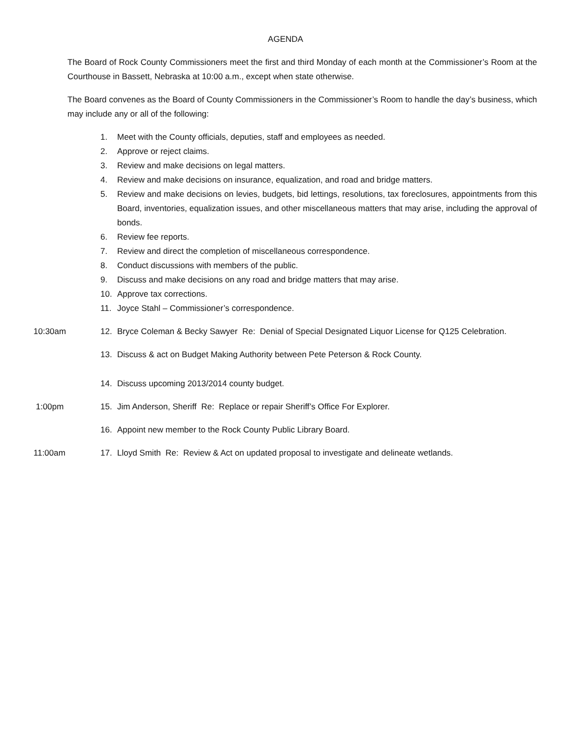AGENDA
The Board of Rock County Commissioners meet the first and third Monday of each month at the Commissioner’s Room at the Courthouse in Bassett, Nebraska at 10:00 a.m., except when state otherwise.
The Board convenes as the Board of County Commissioners in the Commissioner’s Room to handle the day’s business, which may include any or all of the following:
1. Meet with the County officials, deputies, staff and employees as needed.
2. Approve or reject claims.
3. Review and make decisions on legal matters.
4. Review and make decisions on insurance, equalization, and road and bridge matters.
5. Review and make decisions on levies, budgets, bid lettings, resolutions, tax foreclosures, appointments from this Board, inventories, equalization issues, and other miscellaneous matters that may arise, including the approval of bonds.
6. Review fee reports.
7. Review and direct the completion of miscellaneous correspondence.
8. Conduct discussions with members of the public.
9. Discuss and make decisions on any road and bridge matters that may arise.
10. Approve tax corrections.
11. Joyce Stahl – Commissioner’s correspondence.
10:30am 12. Bryce Coleman & Becky Sawyer Re: Denial of Special Designated Liquor License for Q125 Celebration.
13. Discuss & act on Budget Making Authority between Pete Peterson & Rock County.
14. Discuss upcoming 2013/2014 county budget.
1:00pm 15. Jim Anderson, Sheriff Re: Replace or repair Sheriff’s Office For Explorer.
16. Appoint new member to the Rock County Public Library Board.
11:00am 17. Lloyd Smith Re: Review & Act on updated proposal to investigate and delineate wetlands.